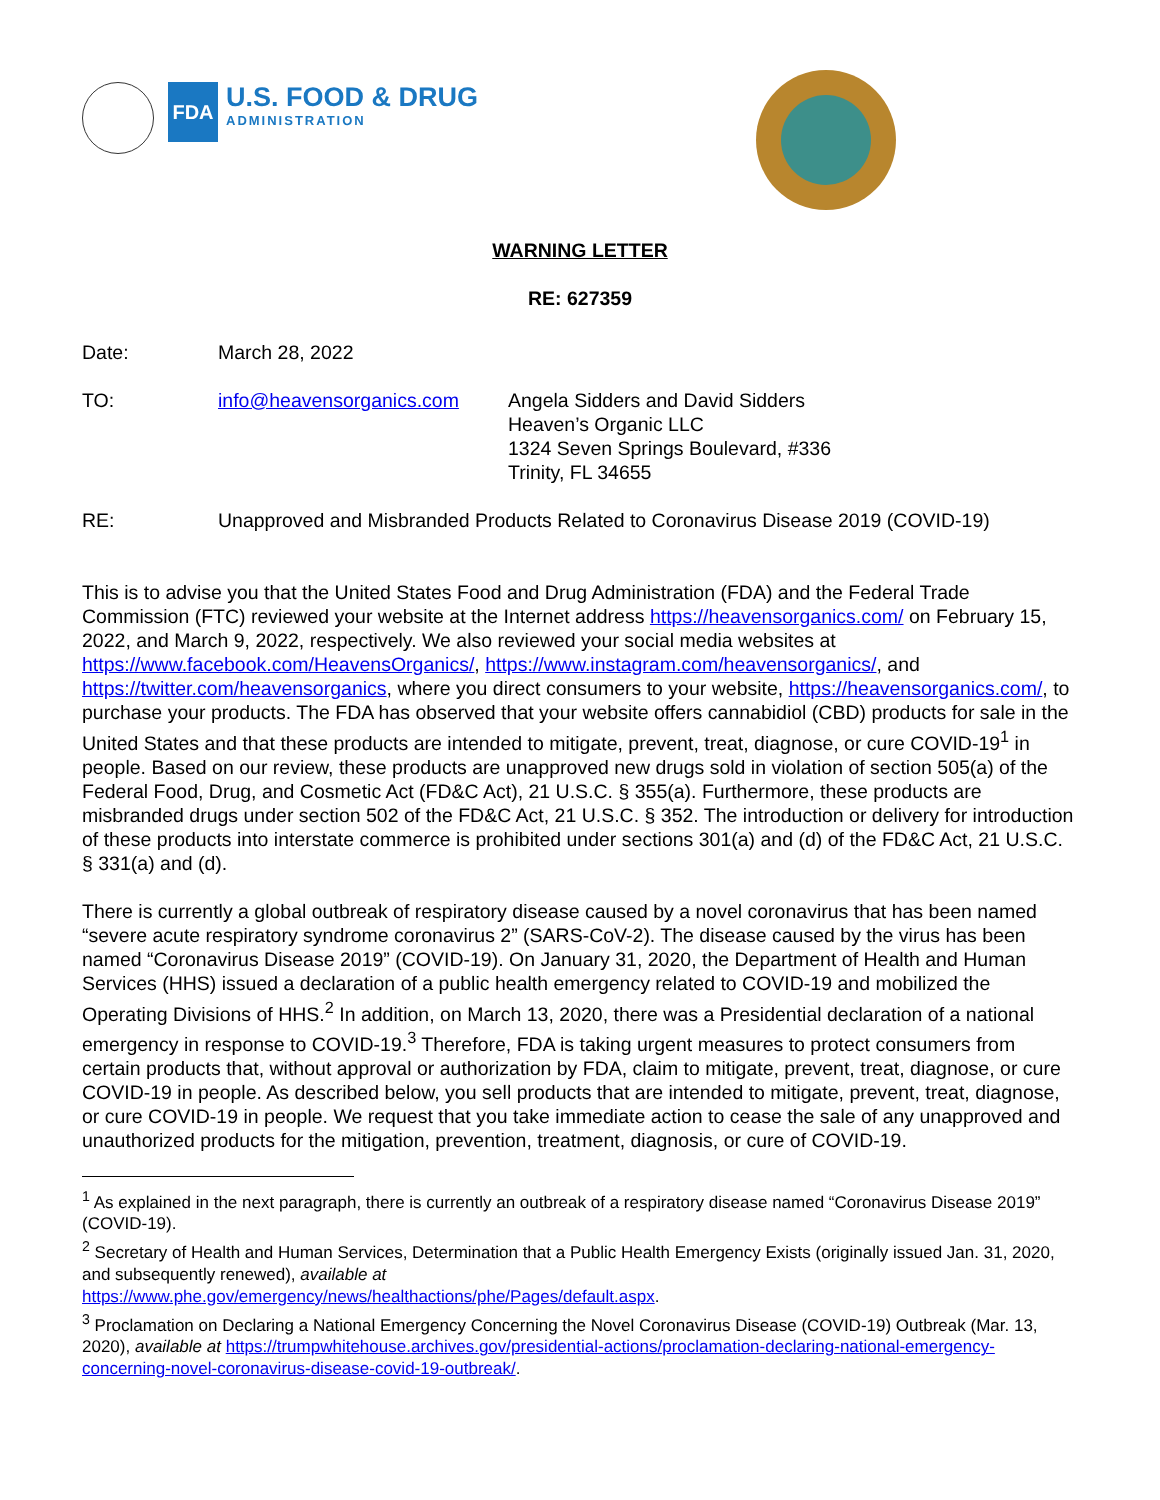FDA
U.S. FOOD & DRUG
ADMINISTRATION
WARNING LETTER
RE: 627359
Date: March 28, 2022
TO: info@heavensorganics.com Angela Sidders and David Sidders
Heaven’s Organic LLC
1324 Seven Springs Boulevard, #336
Trinity, FL 34655
RE: Unapproved and Misbranded Products Related to Coronavirus Disease 2019 (COVID-19)
This is to advise you that the United States Food and Drug Administration (FDA) and the Federal Trade Commission (FTC) reviewed your website at the Internet address https://heavensorganics.com/ on February 15, 2022, and March 9, 2022, respectively. We also reviewed your social media websites at https://www.facebook.com/HeavensOrganics/, https://www.instagram.com/heavensorganics/, and https://twitter.com/heavensorganics, where you direct consumers to your website, https://heavensorganics.com/, to purchase your products. The FDA has observed that your website offers cannabidiol (CBD) products for sale in the United States and that these products are intended to mitigate, prevent, treat, diagnose, or cure COVID-19<sup>1</sup> in people. Based on our review, these products are unapproved new drugs sold in violation of section 505(a) of the Federal Food, Drug, and Cosmetic Act (FD&C Act), 21 U.S.C. § 355(a). Furthermore, these products are misbranded drugs under section 502 of the FD&C Act, 21 U.S.C. § 352. The introduction or delivery for introduction of these products into interstate commerce is prohibited under sections 301(a) and (d) of the FD&C Act, 21 U.S.C. § 331(a) and (d).
There is currently a global outbreak of respiratory disease caused by a novel coronavirus that has been named “severe acute respiratory syndrome coronavirus 2” (SARS-CoV-2). The disease caused by the virus has been named “Coronavirus Disease 2019” (COVID-19). On January 31, 2020, the Department of Health and Human Services (HHS) issued a declaration of a public health emergency related to COVID-19 and mobilized the Operating Divisions of HHS.<sup>2</sup> In addition, on March 13, 2020, there was a Presidential declaration of a national emergency in response to COVID-19.<sup>3</sup> Therefore, FDA is taking urgent measures to protect consumers from certain products that, without approval or authorization by FDA, claim to mitigate, prevent, treat, diagnose, or cure COVID-19 in people. As described below, you sell products that are intended to mitigate, prevent, treat, diagnose, or cure COVID-19 in people. We request that you take immediate action to cease the sale of any unapproved and unauthorized products for the mitigation, prevention, treatment, diagnosis, or cure of COVID-19.
<sup>1</sup> As explained in the next paragraph, there is currently an outbreak of a respiratory disease named “Coronavirus Disease 2019” (COVID-19).
<sup>2</sup> Secretary of Health and Human Services, Determination that a Public Health Emergency Exists (originally issued Jan. 31, 2020, and subsequently renewed), available at
https://www.phe.gov/emergency/news/healthactions/phe/Pages/default.aspx.
<sup>3</sup> Proclamation on Declaring a National Emergency Concerning the Novel Coronavirus Disease (COVID-19) Outbreak (Mar. 13, 2020), available at https://trumpwhitehouse.archives.gov/presidential-actions/proclamation-declaring-national-emergency-concerning-novel-coronavirus-disease-covid-19-outbreak/.